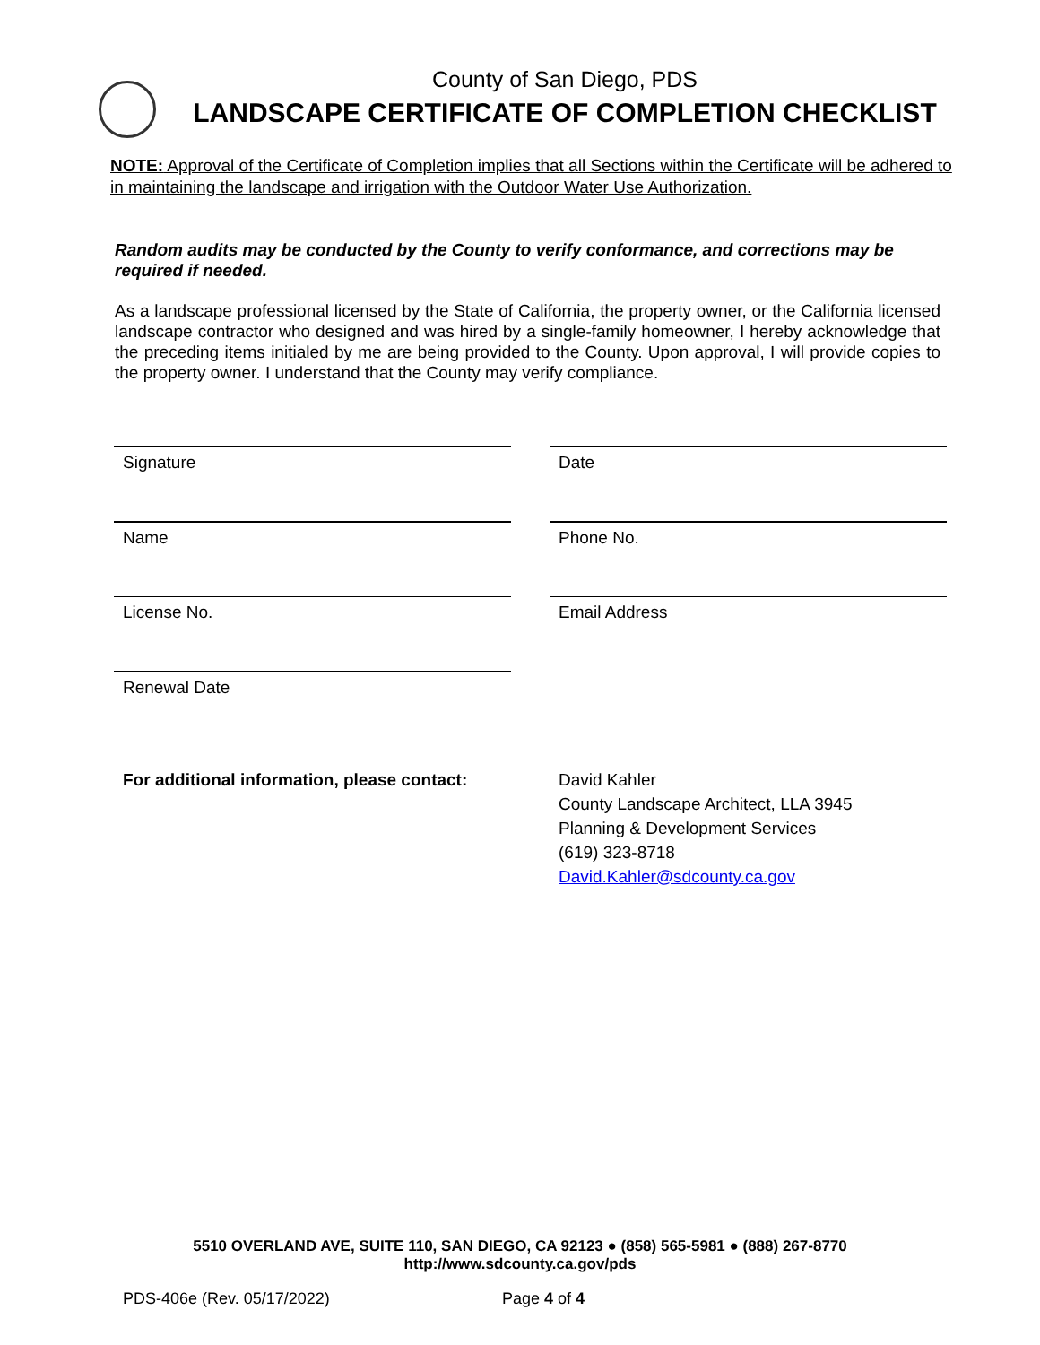County of San Diego, PDS
LANDSCAPE CERTIFICATE OF COMPLETION CHECKLIST
NOTE: Approval of the Certificate of Completion implies that all Sections within the Certificate will be adhered to in maintaining the landscape and irrigation with the Outdoor Water Use Authorization.
Random audits may be conducted by the County to verify conformance, and corrections may be required if needed.
As a landscape professional licensed by the State of California, the property owner, or the California licensed landscape contractor who designed and was hired by a single-family homeowner, I hereby acknowledge that the preceding items initialed by me are being provided to the County. Upon approval, I will provide copies to the property owner. I understand that the County may verify compliance.
Signature
Date
Name
Phone No.
License No.
Email Address
Renewal Date
For additional information, please contact:
David Kahler
County Landscape Architect, LLA 3945
Planning & Development Services
(619) 323-8718
David.Kahler@sdcounty.ca.gov
5510 OVERLAND AVE, SUITE 110, SAN DIEGO, CA 92123 ● (858) 565-5981 ● (888) 267-8770
http://www.sdcounty.ca.gov/pds
PDS-406e (Rev. 05/17/2022) Page 4 of 4